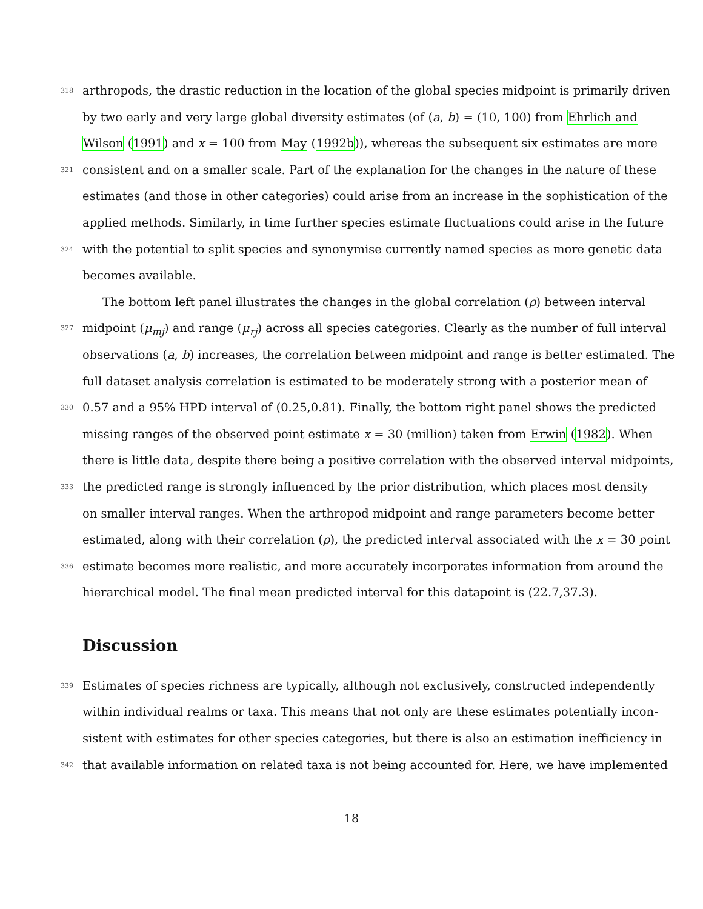318 arthropods, the drastic reduction in the location of the global species midpoint is primarily driven
by two early and very large global diversity estimates (of (a, b) = (10, 100) from Ehrlich and
Wilson (1991) and x = 100 from May (1992b)), whereas the subsequent six estimates are more
321 consistent and on a smaller scale. Part of the explanation for the changes in the nature of these
estimates (and those in other categories) could arise from an increase in the sophistication of the
applied methods. Similarly, in time further species estimate fluctuations could arise in the future
324 with the potential to split species and synonymise currently named species as more genetic data
becomes available.
The bottom left panel illustrates the changes in the global correlation (ρ) between interval
327 midpoint (μ<sub>mj</sub>) and range (μ<sub>rj</sub>) across all species categories. Clearly as the number of full interval
observations (a, b) increases, the correlation between midpoint and range is better estimated. The
full dataset analysis correlation is estimated to be moderately strong with a posterior mean of
330 0.57 and a 95% HPD interval of (0.25,0.81). Finally, the bottom right panel shows the predicted
missing ranges of the observed point estimate x = 30 (million) taken from Erwin (1982). When
there is little data, despite there being a positive correlation with the observed interval midpoints,
333 the predicted range is strongly influenced by the prior distribution, which places most density
on smaller interval ranges. When the arthropod midpoint and range parameters become better
estimated, along with their correlation (ρ), the predicted interval associated with the x = 30 point
336 estimate becomes more realistic, and more accurately incorporates information from around the
hierarchical model. The final mean predicted interval for this datapoint is (22.7,37.3).
Discussion
339 Estimates of species richness are typically, although not exclusively, constructed independently
within individual realms or taxa. This means that not only are these estimates potentially incon-
sistent with estimates for other species categories, but there is also an estimation inefficiency in
342 that available information on related taxa is not being accounted for. Here, we have implemented
18